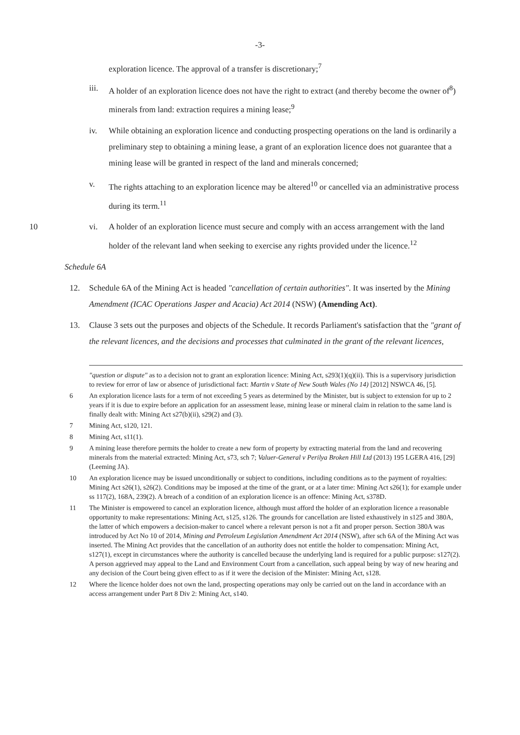-3-
exploration licence. The approval of a transfer is discretionary;<sup>7</sup>
iii. A holder of an exploration licence does not have the right to extract (and thereby become the owner of<sup>8</sup>) minerals from land: extraction requires a mining lease;<sup>9</sup>
iv. While obtaining an exploration licence and conducting prospecting operations on the land is ordinarily a preliminary step to obtaining a mining lease, a grant of an exploration licence does not guarantee that a mining lease will be granted in respect of the land and minerals concerned;
v. The rights attaching to an exploration licence may be altered<sup>10</sup> or cancelled via an administrative process during its term.<sup>11</sup>
10 vi. A holder of an exploration licence must secure and comply with an access arrangement with the land holder of the relevant land when seeking to exercise any rights provided under the licence.<sup>12</sup>
Schedule 6A
12. Schedule 6A of the Mining Act is headed "cancellation of certain authorities". It was inserted by the Mining Amendment (ICAC Operations Jasper and Acacia) Act 2014 (NSW) (Amending Act).
13. Clause 3 sets out the purposes and objects of the Schedule. It records Parliament's satisfaction that the "grant of the relevant licences, and the decisions and processes that culminated in the grant of the relevant licences,
"question or dispute" as to a decision not to grant an exploration licence: Mining Act, s293(1)(q)(ii). This is a supervisory jurisdiction to review for error of law or absence of jurisdictional fact: Martin v State of New South Wales (No 14) [2012] NSWCA 46, [5].
6 An exploration licence lasts for a term of not exceeding 5 years as determined by the Minister, but is subject to extension for up to 2 years if it is due to expire before an application for an assessment lease, mining lease or mineral claim in relation to the same land is finally dealt with: Mining Act s27(b)(ii), s29(2) and (3).
7 Mining Act, s120, 121.
8 Mining Act, s11(1).
9 A mining lease therefore permits the holder to create a new form of property by extracting material from the land and recovering minerals from the material extracted: Mining Act, s73, sch 7; Valuer-General v Perilya Broken Hill Ltd (2013) 195 LGERA 416, [29] (Leeming JA).
10 An exploration licence may be issued unconditionally or subject to conditions, including conditions as to the payment of royalties: Mining Act s26(1), s26(2). Conditions may be imposed at the time of the grant, or at a later time: Mining Act s26(1); for example under ss 117(2), 168A, 239(2). A breach of a condition of an exploration licence is an offence: Mining Act, s378D.
11 The Minister is empowered to cancel an exploration licence, although must afford the holder of an exploration licence a reasonable opportunity to make representations: Mining Act, s125, s126. The grounds for cancellation are listed exhaustively in s125 and 380A, the latter of which empowers a decision-maker to cancel where a relevant person is not a fit and proper person. Section 380A was introduced by Act No 10 of 2014, Mining and Petroleum Legislation Amendment Act 2014 (NSW), after sch 6A of the Mining Act was inserted. The Mining Act provides that the cancellation of an authority does not entitle the holder to compensation: Mining Act, s127(1), except in circumstances where the authority is cancelled because the underlying land is required for a public purpose: s127(2). A person aggrieved may appeal to the Land and Environment Court from a cancellation, such appeal being by way of new hearing and any decision of the Court being given effect to as if it were the decision of the Minister: Mining Act, s128.
12 Where the licence holder does not own the land, prospecting operations may only be carried out on the land in accordance with an access arrangement under Part 8 Div 2: Mining Act, s140.